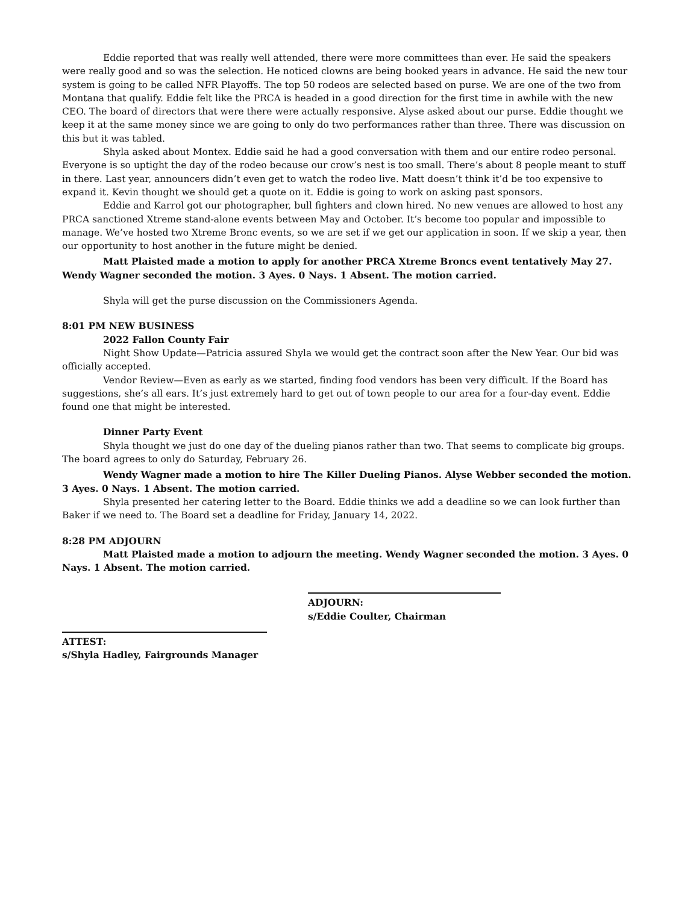Eddie reported that was really well attended, there were more committees than ever. He said the speakers were really good and so was the selection. He noticed clowns are being booked years in advance. He said the new tour system is going to be called NFR Playoffs. The top 50 rodeos are selected based on purse. We are one of the two from Montana that qualify. Eddie felt like the PRCA is headed in a good direction for the first time in awhile with the new CEO. The board of directors that were there were actually responsive. Alyse asked about our purse. Eddie thought we keep it at the same money since we are going to only do two performances rather than three. There was discussion on this but it was tabled.
Shyla asked about Montex. Eddie said he had a good conversation with them and our entire rodeo personal. Everyone is so uptight the day of the rodeo because our crow’s nest is too small. There’s about 8 people meant to stuff in there. Last year, announcers didn’t even get to watch the rodeo live. Matt doesn’t think it’d be too expensive to expand it. Kevin thought we should get a quote on it. Eddie is going to work on asking past sponsors.
Eddie and Karrol got our photographer, bull fighters and clown hired. No new venues are allowed to host any PRCA sanctioned Xtreme stand-alone events between May and October. It’s become too popular and impossible to manage. We’ve hosted two Xtreme Bronc events, so we are set if we get our application in soon. If we skip a year, then our opportunity to host another in the future might be denied.
Matt Plaisted made a motion to apply for another PRCA Xtreme Broncs event tentatively May 27. Wendy Wagner seconded the motion. 3 Ayes. 0 Nays. 1 Absent. The motion carried.
Shyla will get the purse discussion on the Commissioners Agenda.
8:01 PM NEW BUSINESS
2022 Fallon County Fair
Night Show Update—Patricia assured Shyla we would get the contract soon after the New Year. Our bid was officially accepted.
Vendor Review—Even as early as we started, finding food vendors has been very difficult. If the Board has suggestions, she’s all ears. It’s just extremely hard to get out of town people to our area for a four-day event. Eddie found one that might be interested.
Dinner Party Event
Shyla thought we just do one day of the dueling pianos rather than two. That seems to complicate big groups. The board agrees to only do Saturday, February 26.
Wendy Wagner made a motion to hire The Killer Dueling Pianos. Alyse Webber seconded the motion. 3 Ayes. 0 Nays. 1 Absent. The motion carried.
Shyla presented her catering letter to the Board. Eddie thinks we add a deadline so we can look further than Baker if we need to. The Board set a deadline for Friday, January 14, 2022.
8:28 PM ADJOURN
Matt Plaisted made a motion to adjourn the meeting. Wendy Wagner seconded the motion. 3 Ayes. 0 Nays. 1 Absent. The motion carried.
ADJOURN:
s/Eddie Coulter, Chairman
ATTEST:
s/Shyla Hadley, Fairgrounds Manager